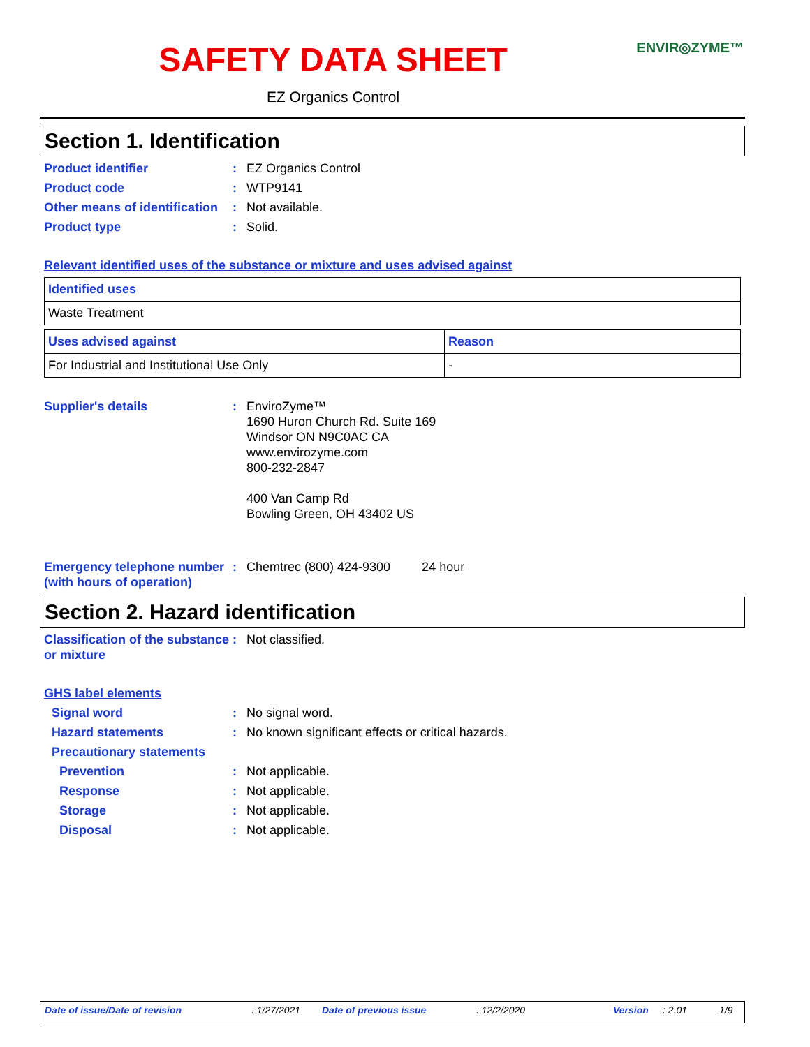SAFETY DATA SHEET
ENVIR◎ZYME™
EZ Organics Control
Section 1. Identification
Product identifier : EZ Organics Control
Product code : WTP9141
Other means of identification
: Not available.
Product type : Solid.
Relevant identified uses of the substance or mixture and uses advised against
| Identified uses |
| Waste Treatment |
| Uses advised against | Reason |
| For Industrial and Institutional Use Only | - |
Supplier's details : EnviroZyme™
1690 Huron Church Rd. Suite 169
Windsor ON N9C0AC CA
www.envirozyme.com
800-232-2847
400 Van Camp Rd
Bowling Green, OH 43402 US
Emergency telephone number (with hours of operation)
: Chemtrec (800) 424-9300 24 hour
Section 2. Hazard identification
Classification of the substance or mixture
: Not classified.
GHS label elements
Signal word : No signal word.
Hazard statements : No known significant effects or critical hazards.
Precautionary statements
Prevention : Not applicable.
Response : Not applicable.
Storage : Not applicable.
Disposal : Not applicable.
Date of issue/Date of revision: 1/27/2021 Date of previous issue: 12/2/2020 Version: 2.01 1/9